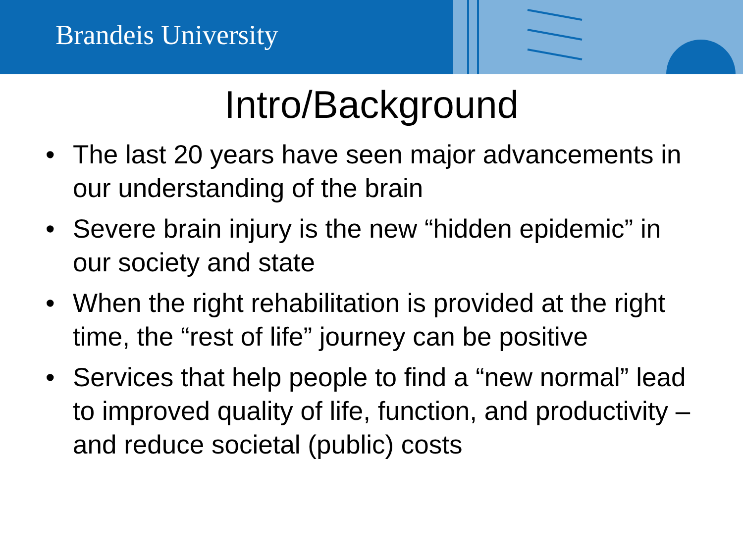Brandeis University
Intro/Background
• The last 20 years have seen major advancements in our understanding of the brain
• Severe brain injury is the new “hidden epidemic” in our society and state
• When the right rehabilitation is provided at the right time, the “rest of life” journey can be positive
• Services that help people to find a “new normal” lead to improved quality of life, function, and productivity – and reduce societal (public) costs